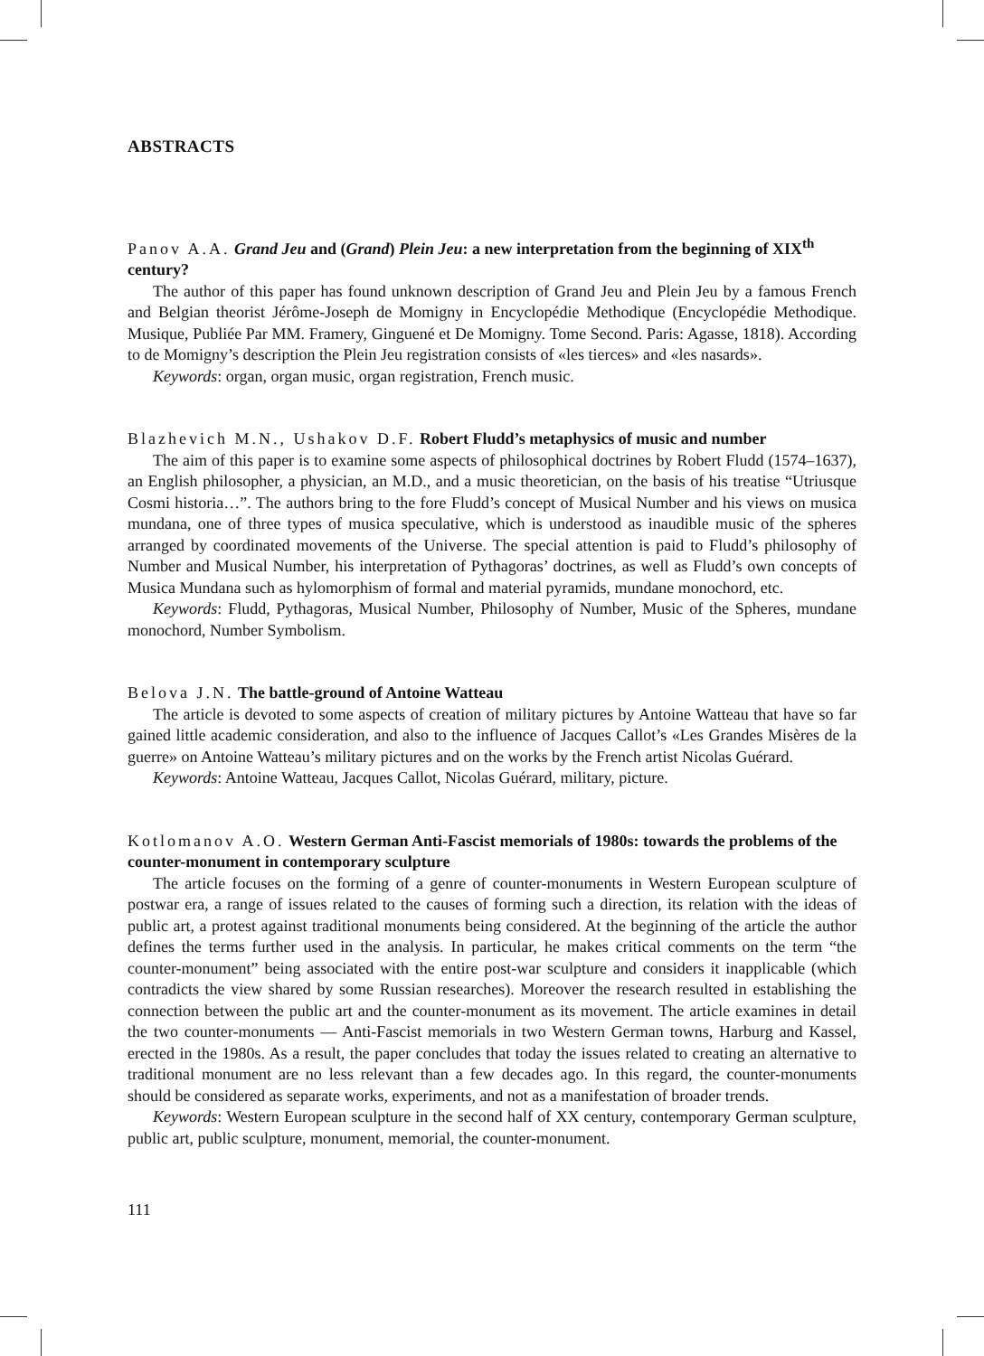ABSTRACTS
Panov A.A. Grand Jeu and (Grand) Plein Jeu: a new interpretation from the beginning of XIX<sup>th</sup> century?
The author of this paper has found unknown description of Grand Jeu and Plein Jeu by a famous French and Belgian theorist Jérôme-Joseph de Momigny in Encyclopédie Methodique (Encyclopédie Methodique. Musique, Publiée Par MM. Framery, Ginguené et De Momigny. Tome Second. Paris: Agasse, 1818). According to de Momigny’s description the Plein Jeu registration consists of «les tierces» and «les nasards».
Keywords: organ, organ music, organ registration, French music.
Blazhevich M.N., Ushakov D.F. Robert Fludd’s metaphysics of music and number
The aim of this paper is to examine some aspects of philosophical doctrines by Robert Fludd (1574–1637), an English philosopher, a physician, an M.D., and a music theoretician, on the basis of his treatise “Utriusque Cosmi historia…”. The authors bring to the fore Fludd’s concept of Musical Number and his views on musica mundana, one of three types of musica speculative, which is understood as inaudible music of the spheres arranged by coordinated movements of the Universe. The special attention is paid to Fludd’s philosophy of Number and Musical Number, his interpretation of Pythagoras’ doctrines, as well as Fludd’s own concepts of Musica Mundana such as hylomorphism of formal and material pyramids, mundane monochord, etc.
Keywords: Fludd, Pythagoras, Musical Number, Philosophy of Number, Music of the Spheres, mundane monochord, Number Symbolism.
Belova J.N. The battle-ground of Antoine Watteau
The article is devoted to some aspects of creation of military pictures by Antoine Watteau that have so far gained little academic consideration, and also to the influence of Jacques Callot’s «Les Grandes Misères de la guerre» on Antoine Watteau’s military pictures and on the works by the French artist Nicolas Guérard.
Keywords: Antoine Watteau, Jacques Callot, Nicolas Guérard, military, picture.
Kotlomanov A.O. Western German Anti-Fascist memorials of 1980s: towards the problems of the counter-monument in contemporary sculpture
The article focuses on the forming of a genre of counter-monuments in Western European sculpture of postwar era, a range of issues related to the causes of forming such a direction, its relation with the ideas of public art, a protest against traditional monuments being considered. At the beginning of the article the author defines the terms further used in the analysis. In particular, he makes critical comments on the term “the counter-monument” being associated with the entire post-war sculpture and considers it inapplicable (which contradicts the view shared by some Russian researches). Moreover the research resulted in establishing the connection between the public art and the counter-monument as its movement. The article examines in detail the two counter-monuments — Anti-Fascist memorials in two Western German towns, Harburg and Kassel, erected in the 1980s. As a result, the paper concludes that today the issues related to creating an alternative to traditional monument are no less relevant than a few decades ago. In this regard, the counter-monuments should be considered as separate works, experiments, and not as a manifestation of broader trends.
Keywords: Western European sculpture in the second half of XX century, contemporary German sculpture, public art, public sculpture, monument, memorial, the counter-monument.
111